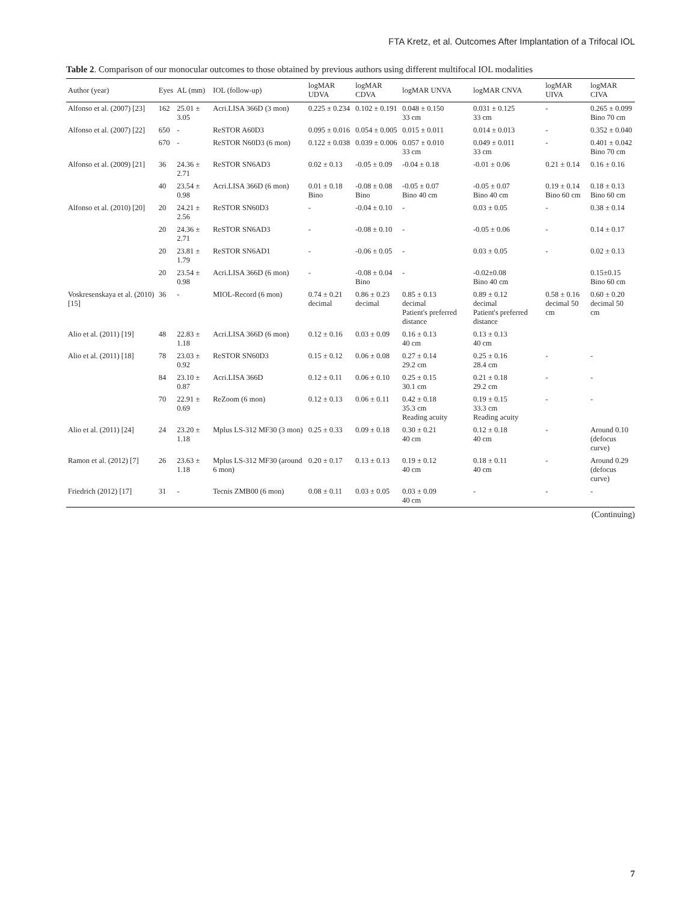FTA Kretz, et al. Outcomes After Implantation of a Trifocal IOL
Table 2. Comparison of our monocular outcomes to those obtained by previous authors using different multifocal IOL modalities
| Author (year) | Eyes | AL (mm) | IOL (follow-up) | logMAR UDVA | logMAR CDVA | logMAR UNVA | logMAR CNVA | logMAR UIVA | logMAR CIVA |
| --- | --- | --- | --- | --- | --- | --- | --- | --- | --- |
| Alfonso et al. (2007) [23] | 162 | 25.01 ± 3.05 | Acri.LISA 366D (3 mon) | 0.225 ± 0.234 | 0.102 ± 0.191 | 0.048 ± 0.150 33 cm | 0.031 ± 0.125 33 cm | - | 0.265 ± 0.099 Bino 70 cm |
| Alfonso et al. (2007) [22] | 650 | - | ReSTOR A60D3 | 0.095 ± 0.016 | 0.054 ± 0.005 | 0.015 ± 0.011 | 0.014 ± 0.013 | - | 0.352 ± 0.040 |
| | 670 | - | ReSTOR N60D3 (6 mon) | 0.122 ± 0.038 | 0.039 ± 0.006 | 0.057 ± 0.010 33 cm | 0.049 ± 0.011 33 cm | - | 0.401 ± 0.042 Bino 70 cm |
| Alfonso et al. (2009) [21] | 36 | 24.36 ± 2.71 | ReSTOR SN6AD3 | 0.02 ± 0.13 | -0.05 ± 0.09 | -0.04 ± 0.18 | -0.01 ± 0.06 | 0.21 ± 0.14 | 0.16 ± 0.16 |
| | 40 | 23.54 ± 0.98 | Acri.LISA 366D (6 mon) | 0.01 ± 0.18 Bino | -0.08 ± 0.08 Bino | -0.05 ± 0.07 Bino 40 cm | -0.05 ± 0.07 Bino 40 cm | 0.19 ± 0.14 Bino 60 cm | 0.18 ± 0.13 Bino 60 cm |
| Alfonso et al. (2010) [20] | 20 | 24.21 ± 2.56 | ReSTOR SN60D3 | - | -0.04 ± 0.10 | - | 0.03 ± 0.05 | - | 0.38 ± 0.14 |
| | 20 | 24.36 ± 2.71 | ReSTOR SN6AD3 | - | -0.08 ± 0.10 | - | -0.05 ± 0.06 | - | 0.14 ± 0.17 |
| | 20 | 23.81 ± 1.79 | ReSTOR SN6AD1 | - | -0.06 ± 0.05 | - | 0.03 ± 0.05 | - | 0.02 ± 0.13 |
| | 20 | 23.54 ± 0.98 | Acri.LISA 366D (6 mon) | - | -0.08 ± 0.04 Bino | - | -0.02±0.08 Bino 40 cm | | 0.15±0.15 Bino 60 cm |
| Voskresenskaya et al. (2010) [15] | 36 | - | MIOL-Record (6 mon) | 0.74 ± 0.21 decimal | 0.86 ± 0.23 decimal | 0.85 ± 0.13 decimal Patient's preferred distance | 0.89 ± 0.12 decimal Patient's preferred distance | 0.58 ± 0.16 decimal 50 cm | 0.60 ± 0.20 decimal 50 cm |
| Alio et al. (2011) [19] | 48 | 22.83 ± 1.18 | Acri.LISA 366D (6 mon) | 0.12 ± 0.16 | 0.03 ± 0.09 | 0.16 ± 0.13 40 cm | 0.13 ± 0.13 40 cm | | |
| Alio et al. (2011) [18] | 78 | 23.03 ± 0.92 | ReSTOR SN60D3 | 0.15 ± 0.12 | 0.06 ± 0.08 | 0.27 ± 0.14 29.2 cm | 0.25 ± 0.16 28.4 cm | - | - |
| | 84 | 23.10 ± 0.87 | Acri.LISA 366D | 0.12 ± 0.11 | 0.06 ± 0.10 | 0.25 ± 0.15 30.1 cm | 0.21 ± 0.18 29.2 cm | - | - |
| | 70 | 22.91 ± 0.69 | ReZoom (6 mon) | 0.12 ± 0.13 | 0.06 ± 0.11 | 0.42 ± 0.18 35.3 cm Reading acuity | 0.19 ± 0.15 33.3 cm Reading acuity | - | - |
| Alio et al. (2011) [24] | 24 | 23.20 ± 1.18 | Mplus LS-312 MF30 (3 mon) | 0.25 ± 0.33 | 0.09 ± 0.18 | 0.30 ± 0.21 40 cm | 0.12 ± 0.18 40 cm | - | Around 0.10 (defocus curve) |
| Ramon et al. (2012) [7] | 26 | 23.63 ± 1.18 | Mplus LS-312 MF30 (around 6 mon) | 0.20 ± 0.17 | 0.13 ± 0.13 | 0.19 ± 0.12 40 cm | 0.18 ± 0.11 40 cm | - | Around 0.29 (defocus curve) |
| Friedrich (2012) [17] | 31 | - | Tecnis ZMB00 (6 mon) | 0.08 ± 0.11 | 0.03 ± 0.05 | 0.03 ± 0.09 40 cm | - | - | - |
(Continuing)
7